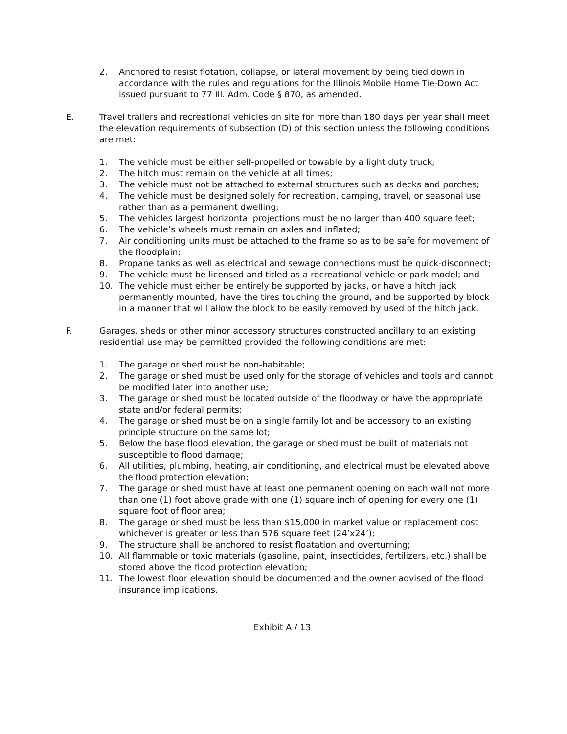2. Anchored to resist flotation, collapse, or lateral movement by being tied down in accordance with the rules and regulations for the Illinois Mobile Home Tie-Down Act issued pursuant to 77 Ill. Adm. Code § 870, as amended.
E. Travel trailers and recreational vehicles on site for more than 180 days per year shall meet the elevation requirements of subsection (D) of this section unless the following conditions are met:
1. The vehicle must be either self-propelled or towable by a light duty truck;
2. The hitch must remain on the vehicle at all times;
3. The vehicle must not be attached to external structures such as decks and porches;
4. The vehicle must be designed solely for recreation, camping, travel, or seasonal use rather than as a permanent dwelling;
5. The vehicles largest horizontal projections must be no larger than 400 square feet;
6. The vehicle’s wheels must remain on axles and inflated;
7. Air conditioning units must be attached to the frame so as to be safe for movement of the floodplain;
8. Propane tanks as well as electrical and sewage connections must be quick-disconnect;
9. The vehicle must be licensed and titled as a recreational vehicle or park model; and
10. The vehicle must either be entirely be supported by jacks, or have a hitch jack permanently mounted, have the tires touching the ground, and be supported by block in a manner that will allow the block to be easily removed by used of the hitch jack.
F. Garages, sheds or other minor accessory structures constructed ancillary to an existing residential use may be permitted provided the following conditions are met:
1. The garage or shed must be non-habitable;
2. The garage or shed must be used only for the storage of vehicles and tools and cannot be modified later into another use;
3. The garage or shed must be located outside of the floodway or have the appropriate state and/or federal permits;
4. The garage or shed must be on a single family lot and be accessory to an existing principle structure on the same lot;
5. Below the base flood elevation, the garage or shed must be built of materials not susceptible to flood damage;
6. All utilities, plumbing, heating, air conditioning, and electrical must be elevated above the flood protection elevation;
7. The garage or shed must have at least one permanent opening on each wall not more than one (1) foot above grade with one (1) square inch of opening for every one (1) square foot of floor area;
8. The garage or shed must be less than $15,000 in market value or replacement cost whichever is greater or less than 576 square feet (24’x24’);
9. The structure shall be anchored to resist floatation and overturning;
10. All flammable or toxic materials (gasoline, paint, insecticides, fertilizers, etc.) shall be stored above the flood protection elevation;
11. The lowest floor elevation should be documented and the owner advised of the flood insurance implications.
Exhibit A / 13